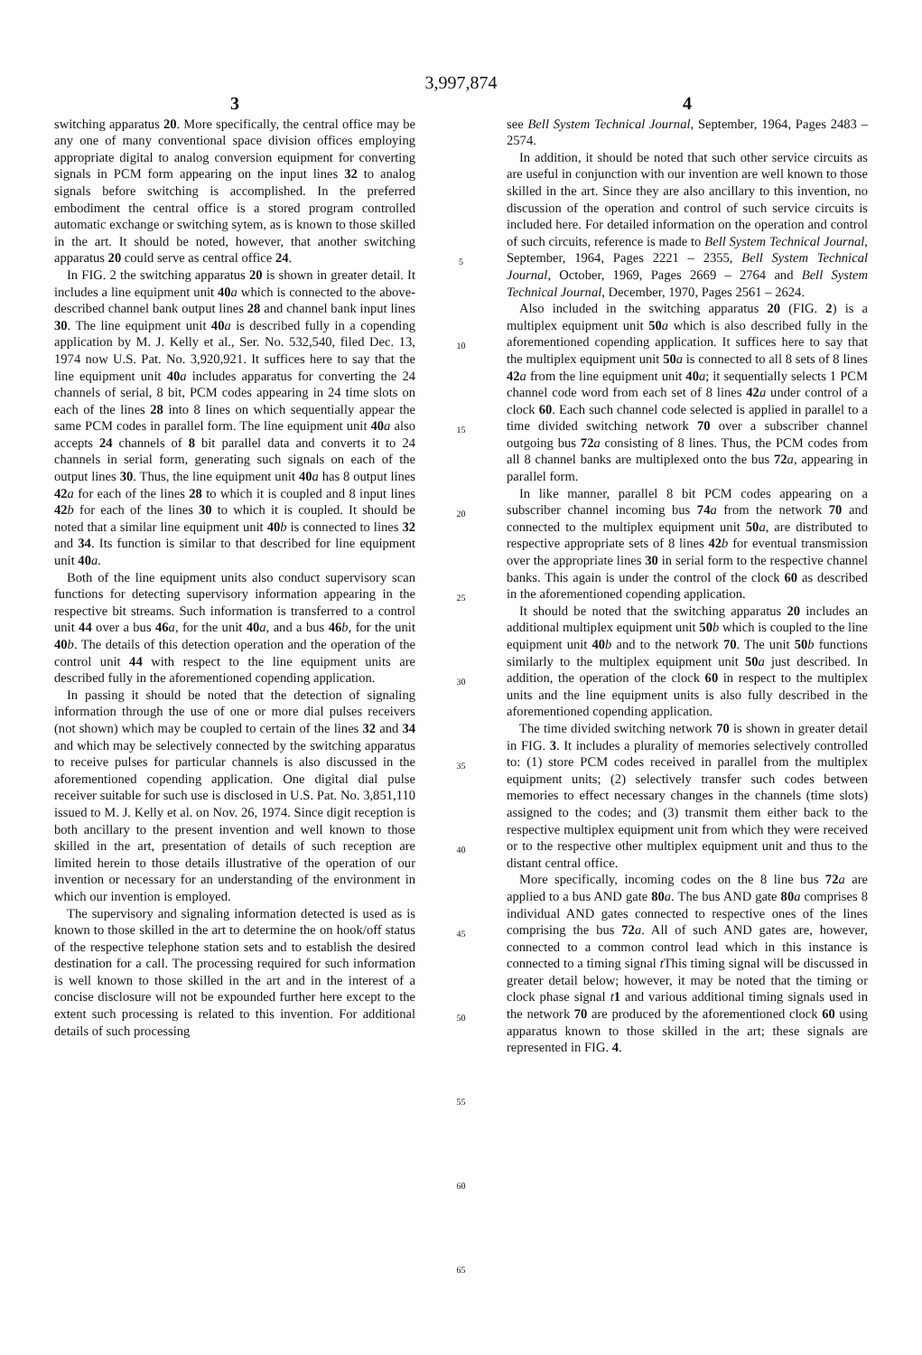3,997,874
3
switching apparatus 20. More specifically, the central office may be any one of many conventional space division offices employing appropriate digital to analog conversion equipment for converting signals in PCM form appearing on the input lines 32 to analog signals before switching is accomplished. In the preferred embodiment the central office is a stored program controlled automatic exchange or switching sytem, as is known to those skilled in the art. It should be noted, however, that another switching apparatus 20 could serve as central office 24.
In FIG. 2 the switching apparatus 20 is shown in greater detail. It includes a line equipment unit 40 a which is connected to the above-described channel bank output lines 28 and channel bank input lines 30. The line equipment unit 40 a is described fully in a copending application by M. J. Kelly et al., Ser. No. 532,540, filed Dec. 13, 1974 now U.S. Pat. No. 3,920,921. It suffices here to say that the line equipment unit 40 a includes apparatus for converting the 24 channels of serial, 8 bit, PCM codes appearing in 24 time slots on each of the lines 28 into 8 lines on which sequentially appear the same PCM codes in parallel form. The line equipment unit 40 a also accepts 24 channels of 8 bit parallel data and converts it to 24 channels in serial form, generating such signals on each of the output lines 30. Thus, the line equipment unit 40 a has 8 output lines 42 a for each of the lines 28 to which it is coupled and 8 input lines 42 b for each of the lines 30 to which it is coupled. It should be noted that a similar line equipment unit 40 b is connected to lines 32 and 34. Its function is similar to that described for line equipment unit 40 a.
Both of the line equipment units also conduct supervisory scan functions for detecting supervisory information appearing in the respective bit streams. Such information is transferred to a control unit 44 over a bus 46 a, for the unit 40 a, and a bus 46 b, for the unit 40 b. The details of this detection operation and the operation of the control unit 44 with respect to the line equipment units are described fully in the aforementioned copending application.
In passing it should be noted that the detection of signaling information through the use of one or more dial pulses receivers (not shown) which may be coupled to certain of the lines 32 and 34 and which may be selectively connected by the switching apparatus to receive pulses for particular channels is also discussed in the aforementioned copending application. One digital dial pulse receiver suitable for such use is disclosed in U.S. Pat. No. 3,851,110 issued to M. J. Kelly et al. on Nov. 26, 1974. Since digit reception is both ancillary to the present invention and well known to those skilled in the art, presentation of details of such reception are limited herein to those details illustrative of the operation of our invention or necessary for an understanding of the environment in which our invention is employed.
The supervisory and signaling information detected is used as is known to those skilled in the art to determine the on hook/off status of the respective telephone station sets and to establish the desired destination for a call. The processing required for such information is well known to those skilled in the art and in the interest of a concise disclosure will not be expounded further here except to the extent such processing is related to this invention. For additional details of such processing
5
10
15
20
25
30
35
40
45
50
55
60
65
4
see Bell System Technical Journal, September, 1964, Pages 2483 – 2574.
In addition, it should be noted that such other service circuits as are useful in conjunction with our invention are well known to those skilled in the art. Since they are also ancillary to this invention, no discussion of the operation and control of such service circuits is included here. For detailed information on the operation and control of such circuits, reference is made to Bell System Technical Journal, September, 1964, Pages 2221 – 2355, Bell System Technical Journal, October, 1969, Pages 2669 – 2764 and Bell System Technical Journal, December, 1970, Pages 2561 – 2624.
Also included in the switching apparatus 20 (FIG. 2) is a multiplex equipment unit 50 a which is also described fully in the aforementioned copending application. It suffices here to say that the multiplex equipment unit 50 a is connected to all 8 sets of 8 lines 42 a from the line equipment unit 40 a; it sequentially selects 1 PCM channel code word from each set of 8 lines 42 a under control of a clock 60. Each such channel code selected is applied in parallel to a time divided switching network 70 over a subscriber channel outgoing bus 72 a consisting of 8 lines. Thus, the PCM codes from all 8 channel banks are multiplexed onto the bus 72 a, appearing in parallel form.
In like manner, parallel 8 bit PCM codes appearing on a subscriber channel incoming bus 74 a from the network 70 and connected to the multiplex equipment unit 50 a, are distributed to respective appropriate sets of 8 lines 42 b for eventual transmission over the appropriate lines 30 in serial form to the respective channel banks. This again is under the control of the clock 60 as described in the aforementioned copending application.
It should be noted that the switching apparatus 20 includes an additional multiplex equipment unit 50 b which is coupled to the line equipment unit 40 b and to the network 70. The unit 50 b functions similarly to the multiplex equipment unit 50 a just described. In addition, the operation of the clock 60 in respect to the multiplex units and the line equipment units is also fully described in the aforementioned copending application.
The time divided switching network 70 is shown in greater detail in FIG. 3. It includes a plurality of memories selectively controlled to: (1) store PCM codes received in parallel from the multiplex equipment units; (2) selectively transfer such codes between memories to effect necessary changes in the channels (time slots) assigned to the codes; and (3) transmit them either back to the respective multiplex equipment unit from which they were received or to the respective other multiplex equipment unit and thus to the distant central office.
More specifically, incoming codes on the 8 line bus 72 a are applied to a bus AND gate 80 a. The bus AND gate 80 a comprises 8 individual AND gates connected to respective ones of the lines comprising the bus 72 a. All of such AND gates are, however, connected to a common control lead which in this instance is connected to a timing signal t This timing signal will be discussed in greater detail below; however, it may be noted that the timing or clock phase signal t 1 and various additional timing signals used in the network 70 are produced by the aforementioned clock 60 using apparatus known to those skilled in the art; these signals are represented in FIG. 4.